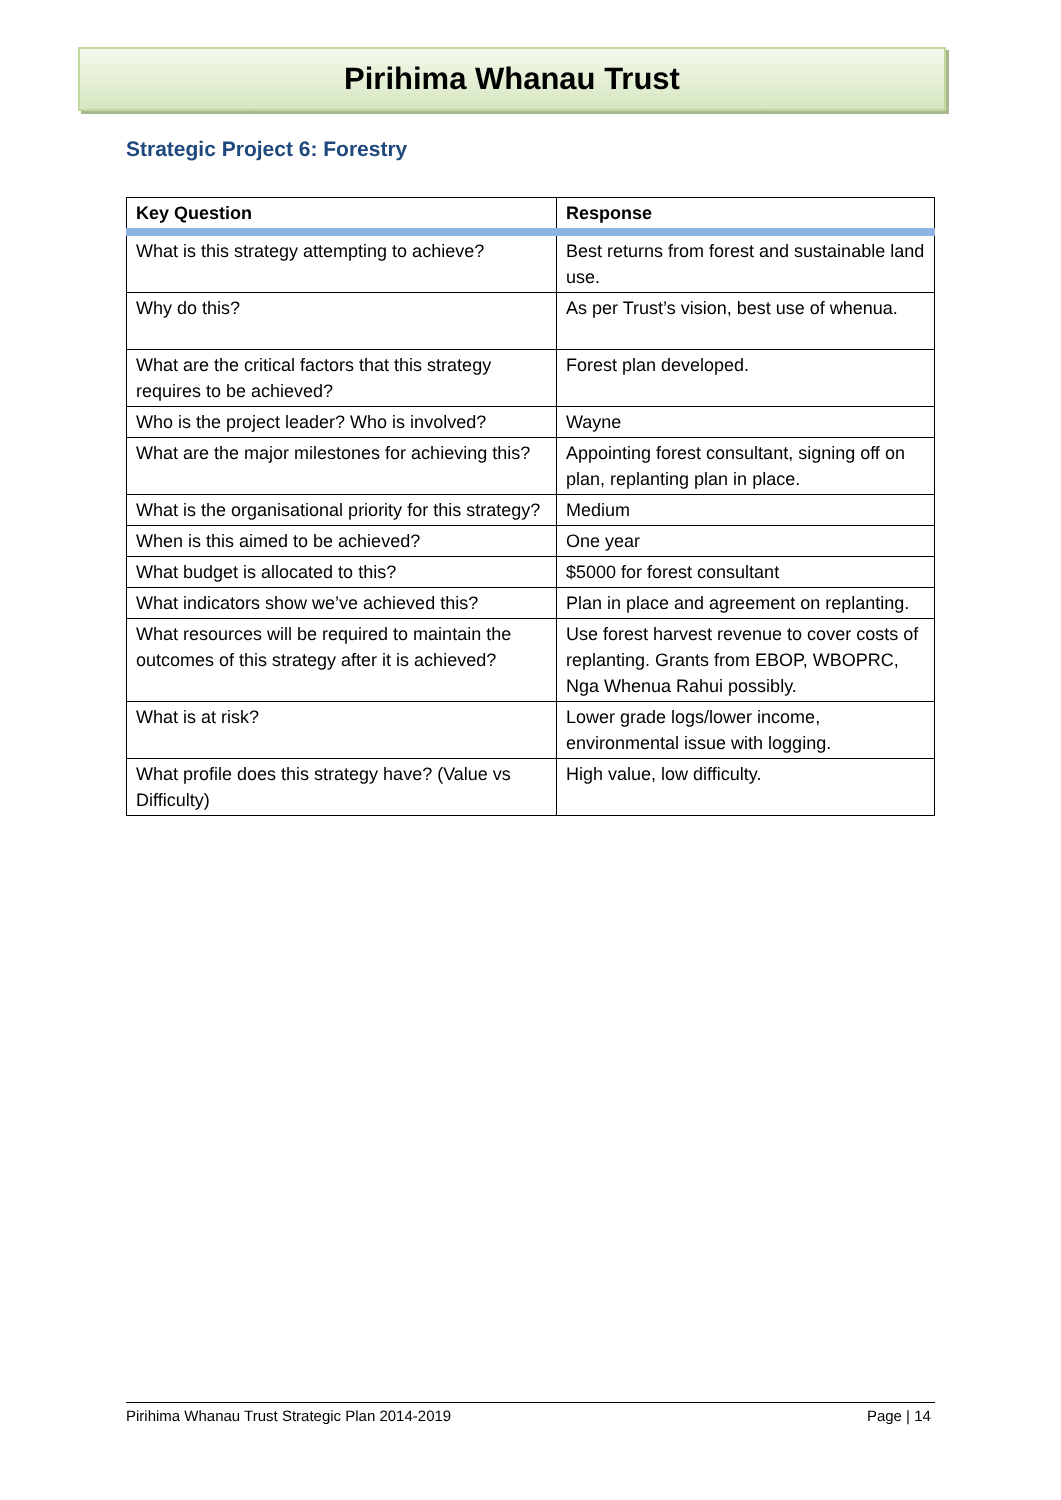Pirihima Whanau Trust
Strategic Project 6: Forestry
| Key Question | Response |
| --- | --- |
| What is this strategy attempting to achieve? | Best returns from forest and sustainable land use. |
| Why do this? | As per Trust’s vision, best use of whenua. |
| What are the critical factors that this strategy requires to be achieved? | Forest plan developed. |
| Who is the project leader? Who is involved? | Wayne |
| What are the major milestones for achieving this? | Appointing forest consultant, signing off on plan, replanting plan in place. |
| What is the organisational priority for this strategy? | Medium |
| When is this aimed to be achieved? | One year |
| What budget is allocated to this? | $5000 for forest consultant |
| What indicators show we’ve achieved this? | Plan in place and agreement on replanting. |
| What resources will be required to maintain the outcomes of this strategy after it is achieved? | Use forest harvest revenue to cover costs of replanting. Grants from EBOP, WBOPRC, Nga Whenua Rahui possibly. |
| What is at risk? | Lower grade logs/lower income, environmental issue with logging. |
| What profile does this strategy have? (Value vs Difficulty) | High value, low difficulty. |
Pirihima Whanau Trust Strategic Plan 2014-2019 Page | 14